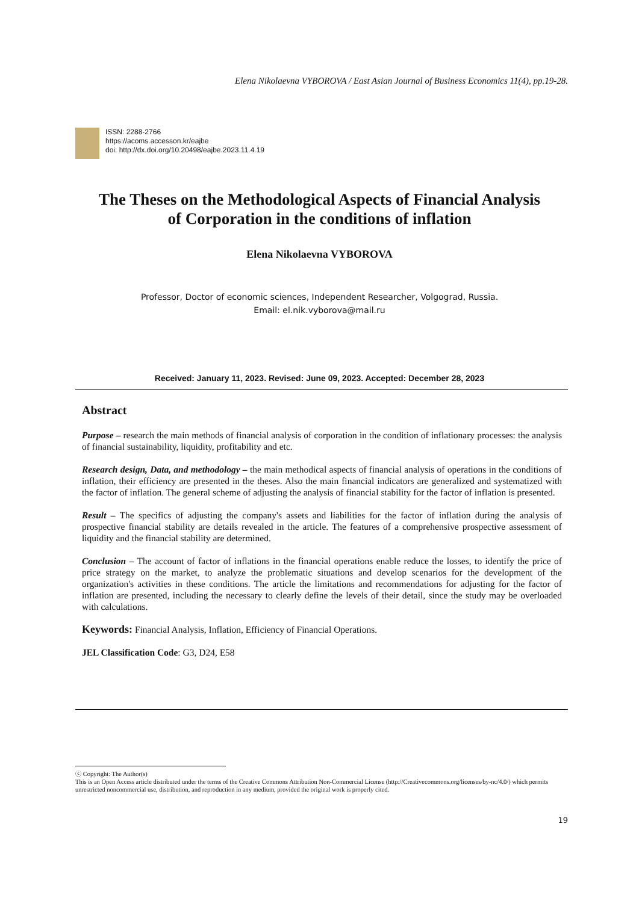Elena Nikolaevna VYBOROVA / East Asian Journal of Business Economics 11(4), pp.19-28.
ISSN: 2288-2766
https://acoms.accesson.kr/eajbe
doi: http://dx.doi.org/10.20498/eajbe.2023.11.4.19
The Theses on the Methodological Aspects of Financial Analysis
of Corporation in the conditions of inflation
Elena Nikolaevna VYBOROVA
Professor, Doctor of economic sciences, Independent Researcher, Volgograd, Russia.
Email: el.nik.vyborova@mail.ru
Received: January 11, 2023. Revised: June 09, 2023. Accepted: December 28, 2023
Abstract
Purpose – research the main methods of financial analysis of corporation in the condition of inflationary processes: the analysis of financial sustainability, liquidity, profitability and etc.
Research design, Data, and methodology – the main methodical aspects of financial analysis of operations in the conditions of inflation, their efficiency are presented in the theses. Also the main financial indicators are generalized and systematized with the factor of inflation. The general scheme of adjusting the analysis of financial stability for the factor of inflation is presented.
Result – The specifics of adjusting the company's assets and liabilities for the factor of inflation during the analysis of prospective financial stability are details revealed in the article. The features of a comprehensive prospective assessment of liquidity and the financial stability are determined.
Conclusion – The account of factor of inflations in the financial operations enable reduce the losses, to identify the price of price strategy on the market, to analyze the problematic situations and develop scenarios for the development of the organization's activities in these conditions. The article the limitations and recommendations for adjusting for the factor of inflation are presented, including the necessary to clearly define the levels of their detail, since the study may be overloaded with calculations.
Keywords: Financial Analysis, Inflation, Efficiency of Financial Operations.
JEL Classification Code: G3, D24, E58
ⓒ Copyright: The Author(s)
This is an Open Access article distributed under the terms of the Creative Commons Attribution Non-Commercial License (http://Creativecommons.org/licenses/by-nc/4.0/) which permits unrestricted noncommercial use, distribution, and reproduction in any medium, provided the original work is properly cited.
19